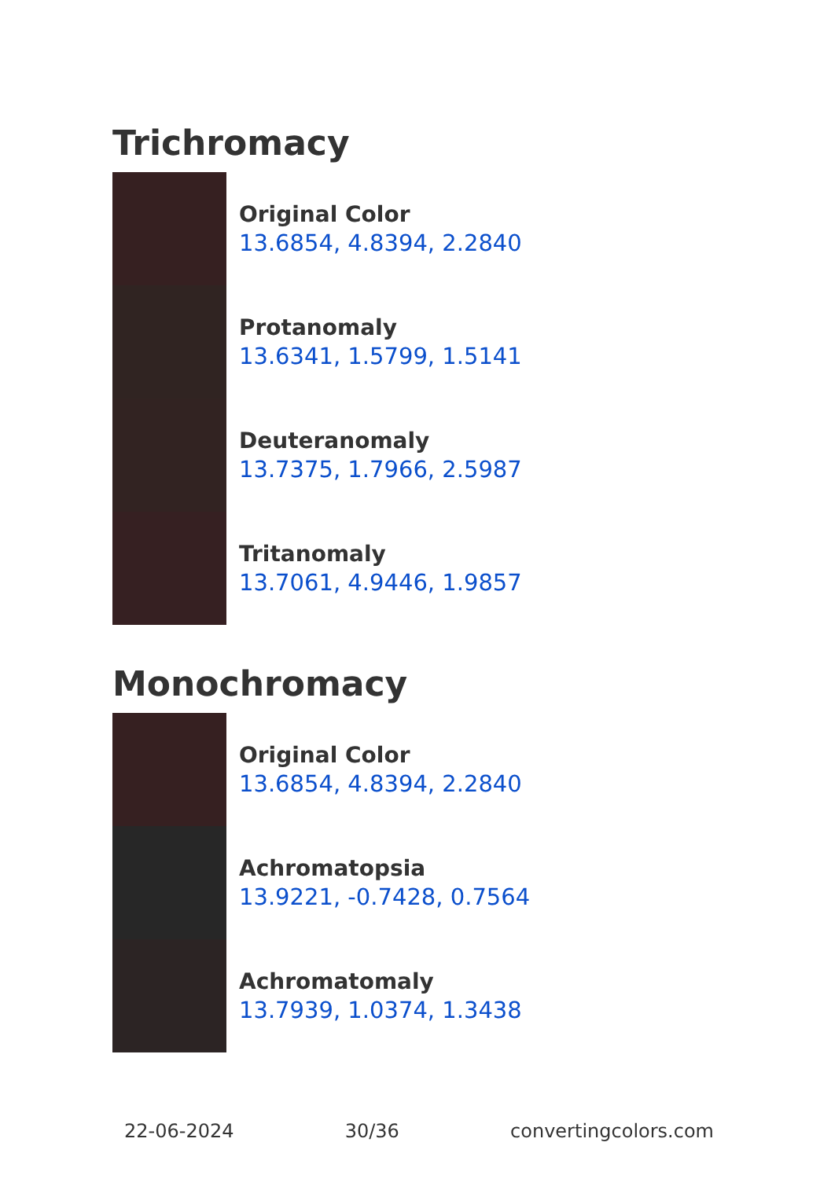Trichromacy
Original Color
13.6854, 4.8394, 2.2840
Protanomaly
13.6341, 1.5799, 1.5141
Deuteranomaly
13.7375, 1.7966, 2.5987
Tritanomaly
13.7061, 4.9446, 1.9857
Monochromacy
Original Color
13.6854, 4.8394, 2.2840
Achromatopsia
13.9221, -0.7428, 0.7564
Achromatomaly
13.7939, 1.0374, 1.3438
22-06-2024 30/36 convertingcolors.com